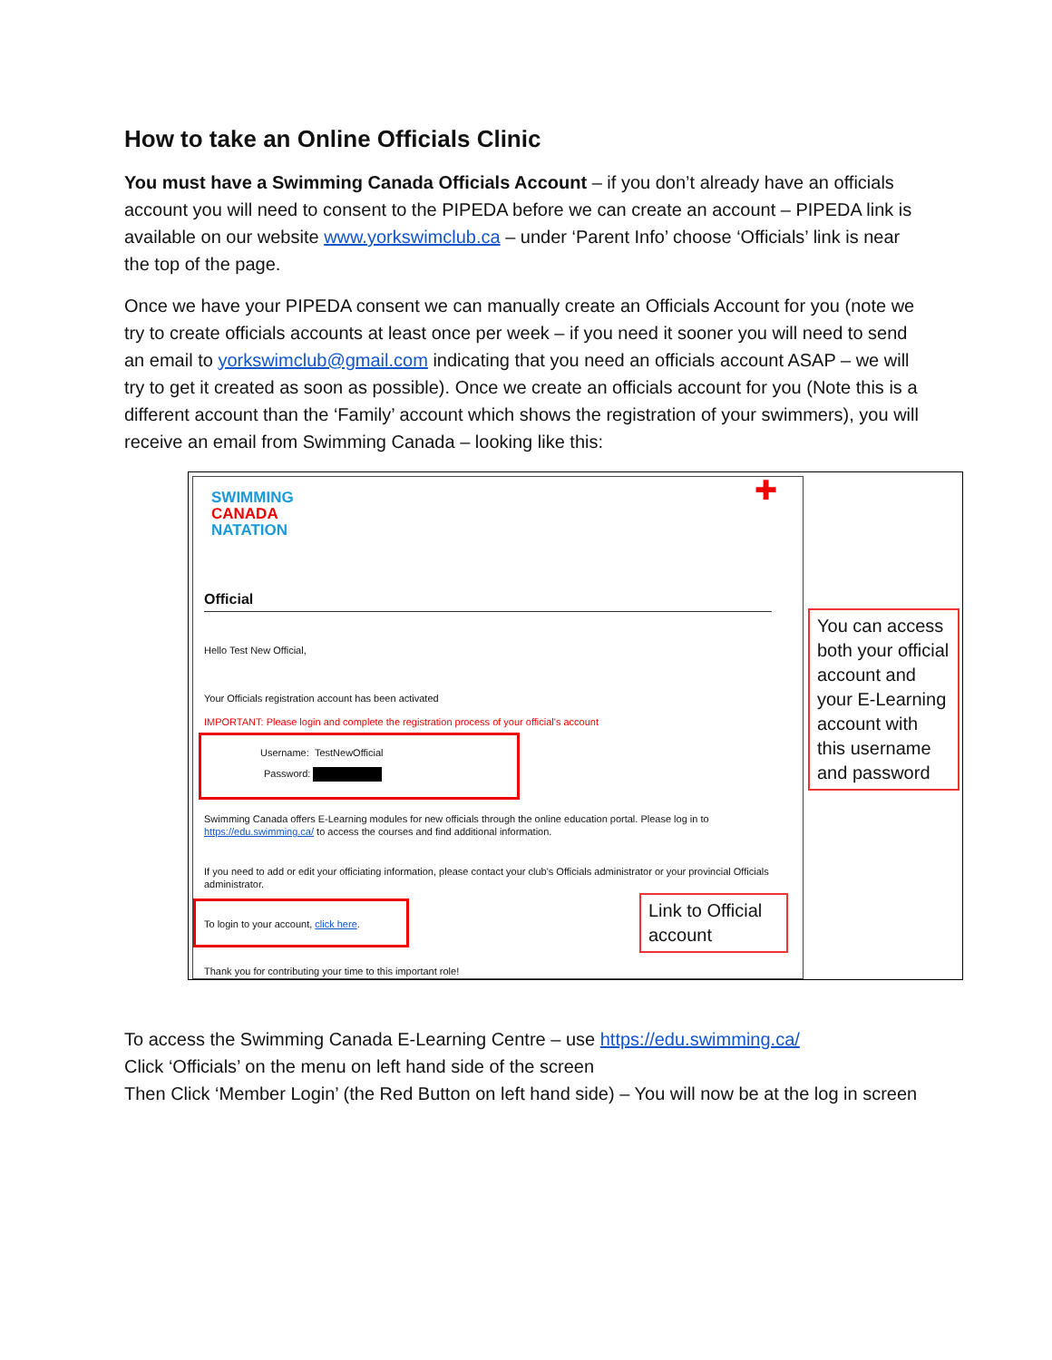How to take an Online Officials Clinic
You must have a Swimming Canada Officials Account – if you don’t already have an officials account you will need to consent to the PIPEDA before we can create an account – PIPEDA link is available on our website www.yorkswimclub.ca – under ‘Parent Info’ choose ‘Officials’ link is near the top of the page.
Once we have your PIPEDA consent we can manually create an Officials Account for you (note we try to create officials accounts at least once per week – if you need it sooner you will need to send an email to yorkswimclub@gmail.com indicating that you need an officials account ASAP – we will try to get it created as soon as possible). Once we create an officials account for you (Note this is a different account than the ‘Family’ account which shows the registration of your swimmers), you will receive an email from Swimming Canada – looking like this:
SWIMMING
CANADA
NATATION
✚
Official
Hello Test New Official,
Your Officials registration account has been activated
IMPORTANT: Please login and complete the registration process of your official's account
Username: TestNewOfficial
Password:
Swimming Canada offers E-Learning modules for new officials through the online education portal. Please log in to https://edu.swimming.ca/ to access the courses and find additional information.
If you need to add or edit your officiating information, please contact your club's Officials administrator or your provincial Officials administrator.
To login to your account, click here.
Thank you for contributing your time to this important role!
You can access both your official account and your E-Learning account with this username and password
Link to Official account
To access the Swimming Canada E-Learning Centre – use https://edu.swimming.ca/
Click ‘Officials’ on the menu on left hand side of the screen
Then Click ‘Member Login’ (the Red Button on left hand side) – You will now be at the log in screen